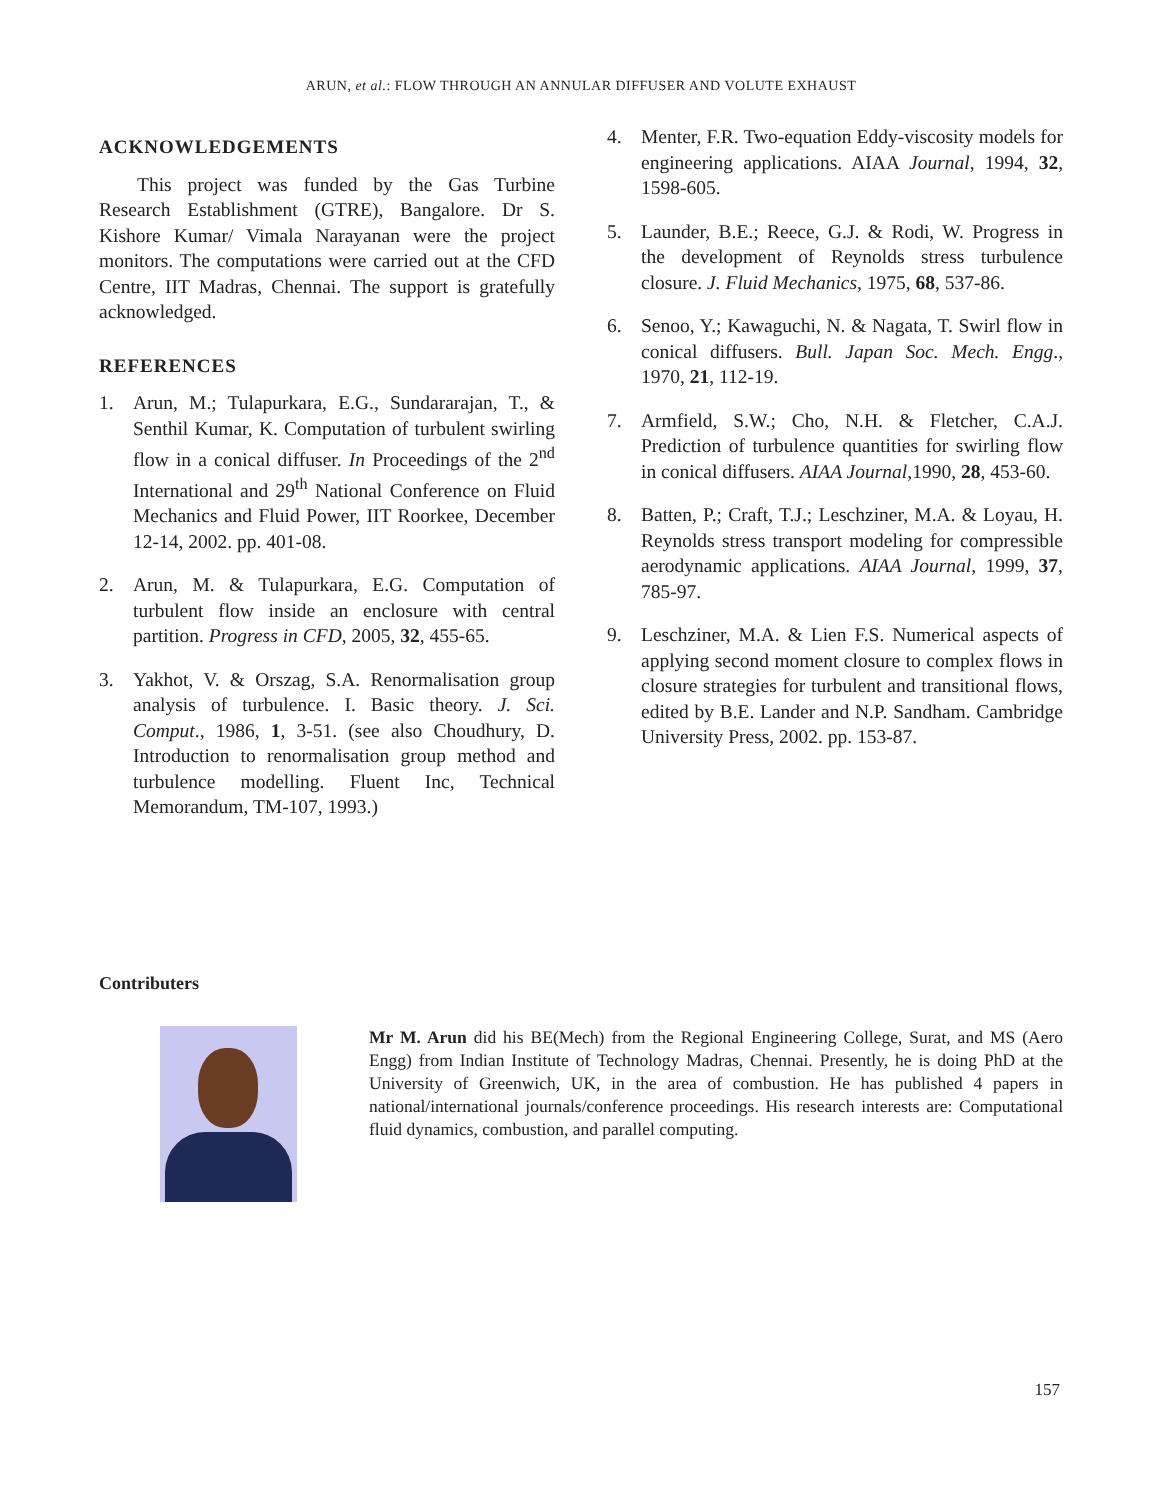ARUN, et al.: FLOW THROUGH AN ANNULAR DIFFUSER AND VOLUTE EXHAUST
ACKNOWLEDGEMENTS
This project was funded by the Gas Turbine Research Establishment (GTRE), Bangalore. Dr S. Kishore Kumar/ Vimala Narayanan were the project monitors. The computations were carried out at the CFD Centre, IIT Madras, Chennai. The support is gratefully acknowledged.
REFERENCES
1. Arun, M.; Tulapurkara, E.G., Sundararajan, T., & Senthil Kumar, K. Computation of turbulent swirling flow in a conical diffuser. In Proceedings of the 2<sup>nd</sup> International and 29<sup>th</sup> National Conference on Fluid Mechanics and Fluid Power, IIT Roorkee, December 12-14, 2002. pp. 401-08.
2. Arun, M. & Tulapurkara, E.G. Computation of turbulent flow inside an enclosure with central partition. Progress in CFD, 2005, 32, 455-65.
3. Yakhot, V. & Orszag, S.A. Renormalisation group analysis of turbulence. I. Basic theory. J. Sci. Comput., 1986, 1, 3-51. (see also Choudhury, D. Introduction to renormalisation group method and turbulence modelling. Fluent Inc, Technical Memorandum, TM-107, 1993.)
4. Menter, F.R. Two-equation Eddy-viscosity models for engineering applications. AIAA Journal, 1994, 32, 1598-605.
5. Launder, B.E.; Reece, G.J. & Rodi, W. Progress in the development of Reynolds stress turbulence closure. J. Fluid Mechanics, 1975, 68, 537-86.
6. Senoo, Y.; Kawaguchi, N. & Nagata, T. Swirl flow in conical diffusers. Bull. Japan Soc. Mech. Engg., 1970, 21, 112-19.
7. Armfield, S.W.; Cho, N.H. & Fletcher, C.A.J. Prediction of turbulence quantities for swirling flow in conical diffusers. AIAA Journal,1990, 28, 453-60.
8. Batten, P.; Craft, T.J.; Leschziner, M.A. & Loyau, H. Reynolds stress transport modeling for compressible aerodynamic applications. AIAA Journal, 1999, 37, 785-97.
9. Leschziner, M.A. & Lien F.S. Numerical aspects of applying second moment closure to complex flows in closure strategies for turbulent and transitional flows, edited by B.E. Lander and N.P. Sandham. Cambridge University Press, 2002. pp. 153-87.
Contributers
Mr M. Arun did his BE(Mech) from the Regional Engineering College, Surat, and MS (Aero Engg) from Indian Institute of Technology Madras, Chennai. Presently, he is doing PhD at the University of Greenwich, UK, in the area of combustion. He has published 4 papers in national/international journals/conference proceedings. His research interests are: Computational fluid dynamics, combustion, and parallel computing.
157